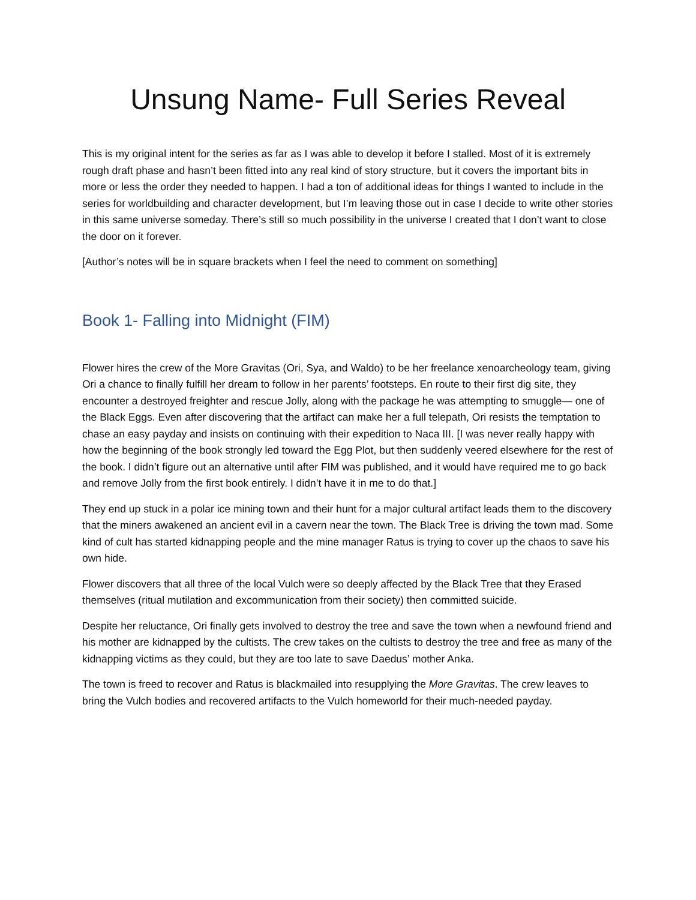Unsung Name- Full Series Reveal
This is my original intent for the series as far as I was able to develop it before I stalled. Most of it is extremely rough draft phase and hasn’t been fitted into any real kind of story structure, but it covers the important bits in more or less the order they needed to happen. I had a ton of additional ideas for things I wanted to include in the series for worldbuilding and character development, but I’m leaving those out in case I decide to write other stories in this same universe someday. There’s still so much possibility in the universe I created that I don’t want to close the door on it forever.
[Author’s notes will be in square brackets when I feel the need to comment on something]
Book 1- Falling into Midnight (FIM)
Flower hires the crew of the More Gravitas (Ori, Sya, and Waldo) to be her freelance xenoarcheology team, giving Ori a chance to finally fulfill her dream to follow in her parents’ footsteps. En route to their first dig site, they encounter a destroyed freighter and rescue Jolly, along with the package he was attempting to smuggle— one of the Black Eggs. Even after discovering that the artifact can make her a full telepath, Ori resists the temptation to chase an easy payday and insists on continuing with their expedition to Naca III. [I was never really happy with how the beginning of the book strongly led toward the Egg Plot, but then suddenly veered elsewhere for the rest of the book. I didn’t figure out an alternative until after FIM was published, and it would have required me to go back and remove Jolly from the first book entirely. I didn’t have it in me to do that.]
They end up stuck in a polar ice mining town and their hunt for a major cultural artifact leads them to the discovery that the miners awakened an ancient evil in a cavern near the town. The Black Tree is driving the town mad. Some kind of cult has started kidnapping people and the mine manager Ratus is trying to cover up the chaos to save his own hide.
Flower discovers that all three of the local Vulch were so deeply affected by the Black Tree that they Erased themselves (ritual mutilation and excommunication from their society) then committed suicide.
Despite her reluctance, Ori finally gets involved to destroy the tree and save the town when a newfound friend and his mother are kidnapped by the cultists. The crew takes on the cultists to destroy the tree and free as many of the kidnapping victims as they could, but they are too late to save Daedus’ mother Anka.
The town is freed to recover and Ratus is blackmailed into resupplying the More Gravitas. The crew leaves to bring the Vulch bodies and recovered artifacts to the Vulch homeworld for their much-needed payday.